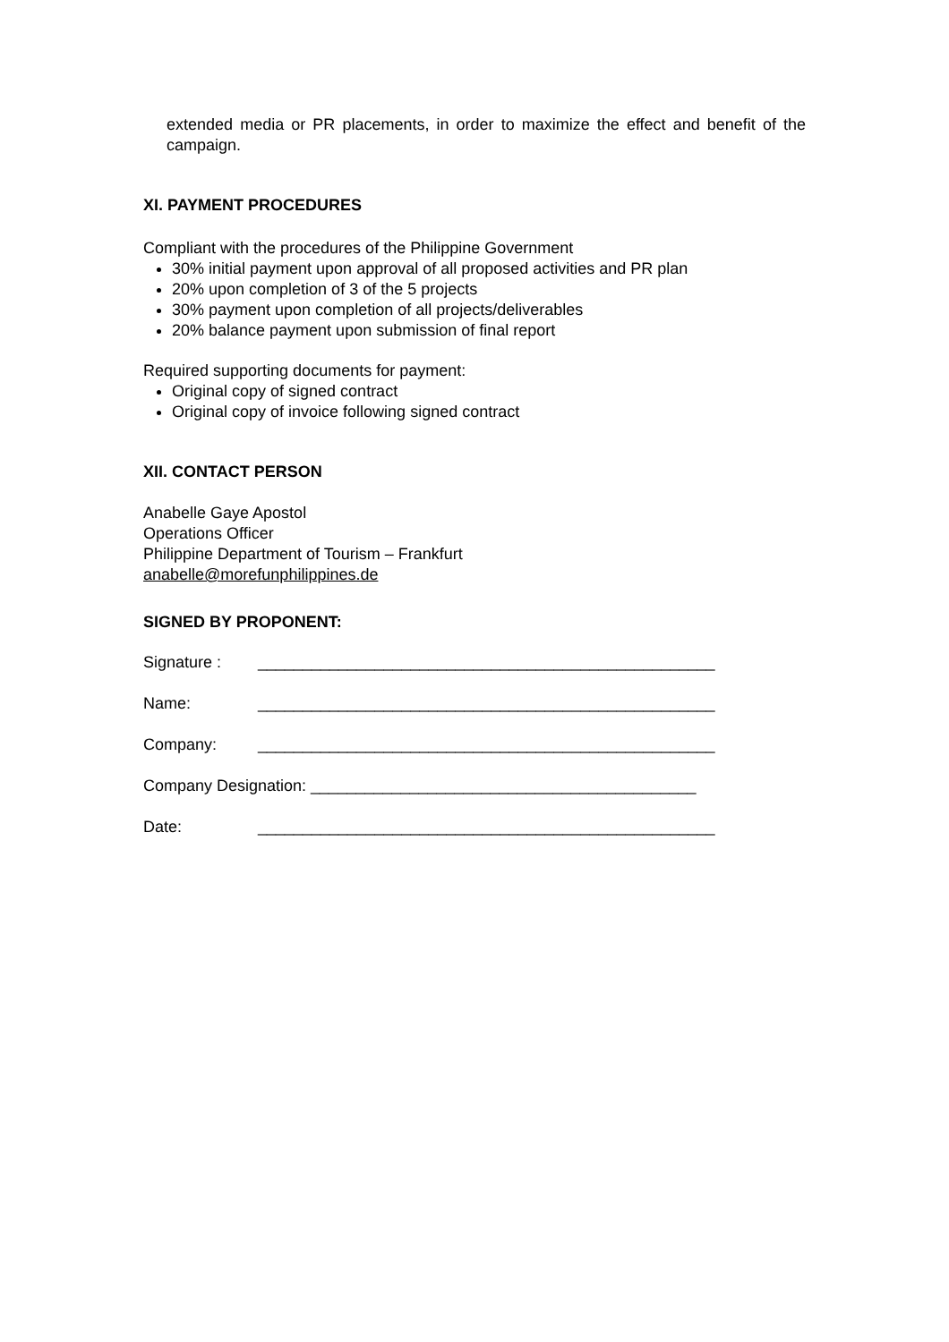extended media or PR placements, in order to maximize the effect and benefit of the campaign.
XI. PAYMENT PROCEDURES
Compliant with the procedures of the Philippine Government
30% initial payment upon approval of all proposed activities and PR plan
20% upon completion of 3 of the 5 projects
30% payment upon completion of all projects/deliverables
20% balance payment upon submission of final report
Required supporting documents for payment:
Original copy of signed contract
Original copy of invoice following signed contract
XII. CONTACT PERSON
Anabelle Gaye Apostol
Operations Officer
Philippine Department of Tourism – Frankfurt
anabelle@morefunphilippines.de
SIGNED BY PROPONENT:
Signature : ___________________________________________________
Name: ___________________________________________________
Company: ___________________________________________________
Company Designation: ___________________________________________
Date: ___________________________________________________